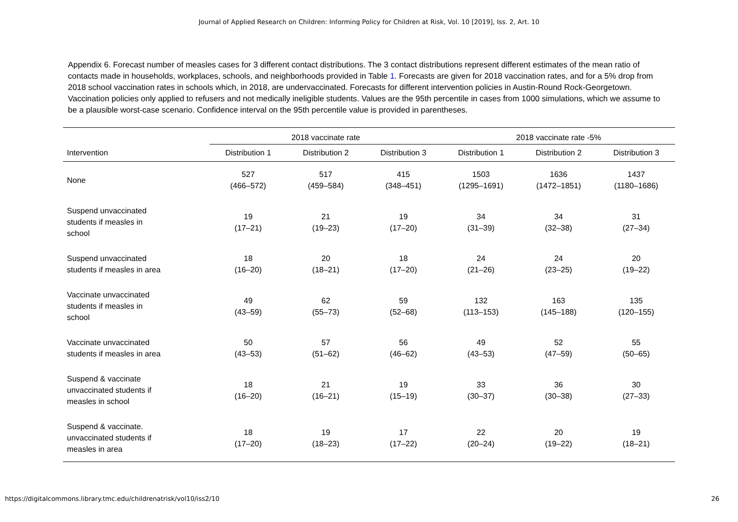Journal of Applied Research on Children: Informing Policy for Children at Risk, Vol. 10 [2019], Iss. 2, Art. 10
Appendix 6. Forecast number of measles cases for 3 different contact distributions. The 3 contact distributions represent different estimates of the mean ratio of contacts made in households, workplaces, schools, and neighborhoods provided in Table 1. Forecasts are given for 2018 vaccination rates, and for a 5% drop from 2018 school vaccination rates in schools which, in 2018, are undervaccinated. Forecasts for different intervention policies in Austin-Round Rock-Georgetown. Vaccination policies only applied to refusers and not medically ineligible students. Values are the 95th percentile in cases from 1000 simulations, which we assume to be a plausible worst-case scenario. Confidence interval on the 95th percentile value is provided in parentheses.
| | 2018 vaccinate rate | | | 2018 vaccinate rate -5% | | |
| --- | --- | --- | --- | --- | --- | --- |
| Intervention | Distribution 1 | Distribution 2 | Distribution 3 | Distribution 1 | Distribution 2 | Distribution 3 |
| None | 527 (466–572) | 517 (459–584) | 415 (348–451) | 1503 (1295–1691) | 1636 (1472–1851) | 1437 (1180–1686) |
| Suspend unvaccinated students if measles in school | 19 (17–21) | 21 (19–23) | 19 (17–20) | 34 (31–39) | 34 (32–38) | 31 (27–34) |
| Suspend unvaccinated students if measles in area | 18 (16–20) | 20 (18–21) | 18 (17–20) | 24 (21–26) | 24 (23–25) | 20 (19–22) |
| Vaccinate unvaccinated students if measles in school | 49 (43–59) | 62 (55–73) | 59 (52–68) | 132 (113–153) | 163 (145–188) | 135 (120–155) |
| Vaccinate unvaccinated students if measles in area | 50 (43–53) | 57 (51–62) | 56 (46–62) | 49 (43–53) | 52 (47–59) | 55 (50–65) |
| Suspend & vaccinate unvaccinated students if measles in school | 18 (16–20) | 21 (16–21) | 19 (15–19) | 33 (30–37) | 36 (30–38) | 30 (27–33) |
| Suspend & vaccinate. unvaccinated students if measles in area | 18 (17–20) | 19 (18–23) | 17 (17–22) | 22 (20–24) | 20 (19–22) | 19 (18–21) |
https://digitalcommons.library.tmc.edu/childrenatrisk/vol10/iss2/10 26